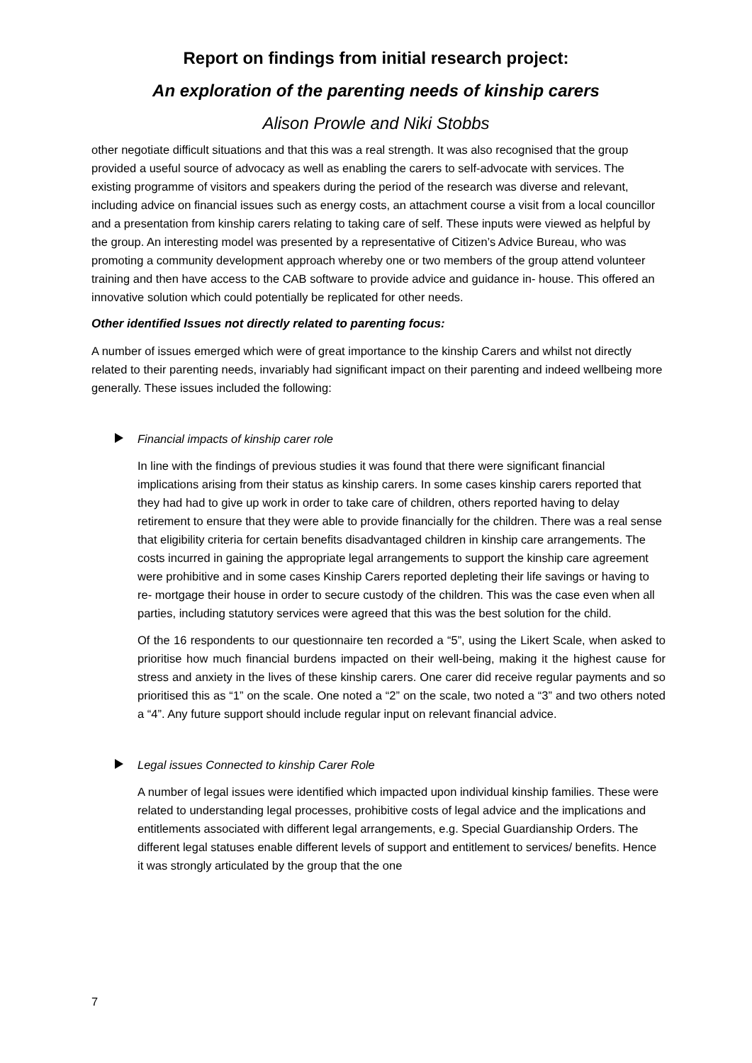Report on findings from initial research project:
An exploration of the parenting needs of kinship carers
Alison Prowle and Niki Stobbs
other negotiate difficult situations and that this was a real strength. It was also recognised that the group provided a useful source of advocacy as well as enabling the carers to self-advocate with services. The existing programme of visitors and speakers during the period of the research was diverse and relevant, including advice on financial issues such as energy costs, an attachment course a visit from a local councillor and a presentation from kinship carers relating to taking care of self. These inputs were viewed as helpful by the group. An interesting model was presented by a representative of Citizen’s Advice Bureau, who was promoting a community development approach whereby one or two members of the group attend volunteer training and then have access to the CAB software to provide advice and guidance in- house. This offered an innovative solution which could potentially be replicated for other needs.
Other identified Issues not directly related to parenting focus:
A number of issues emerged which were of great importance to the kinship Carers and whilst not directly related to their parenting needs, invariably had significant impact on their parenting and indeed wellbeing more generally. These issues included the following:
Financial impacts of kinship carer role
In line with the findings of previous studies it was found that there were significant financial implications arising from their status as kinship carers. In some cases kinship carers reported that they had had to give up work in order to take care of children, others reported having to delay retirement to ensure that they were able to provide financially for the children. There was a real sense that eligibility criteria for certain benefits disadvantaged children in kinship care arrangements. The costs incurred in gaining the appropriate legal arrangements to support the kinship care agreement were prohibitive and in some cases Kinship Carers reported depleting their life savings or having to re- mortgage their house in order to secure custody of the children. This was the case even when all parties, including statutory services were agreed that this was the best solution for the child.
Of the 16 respondents to our questionnaire ten recorded a “5”, using the Likert Scale, when asked to prioritise how much financial burdens impacted on their well-being, making it the highest cause for stress and anxiety in the lives of these kinship carers. One carer did receive regular payments and so prioritised this as “1” on the scale. One noted a “2” on the scale, two noted a “3” and two others noted a “4”. Any future support should include regular input on relevant financial advice.
Legal issues Connected to kinship Carer Role
A number of legal issues were identified which impacted upon individual kinship families. These were related to understanding legal processes, prohibitive costs of legal advice and the implications and entitlements associated with different legal arrangements, e.g. Special Guardianship Orders. The different legal statuses enable different levels of support and entitlement to services/ benefits. Hence it was strongly articulated by the group that the one
7